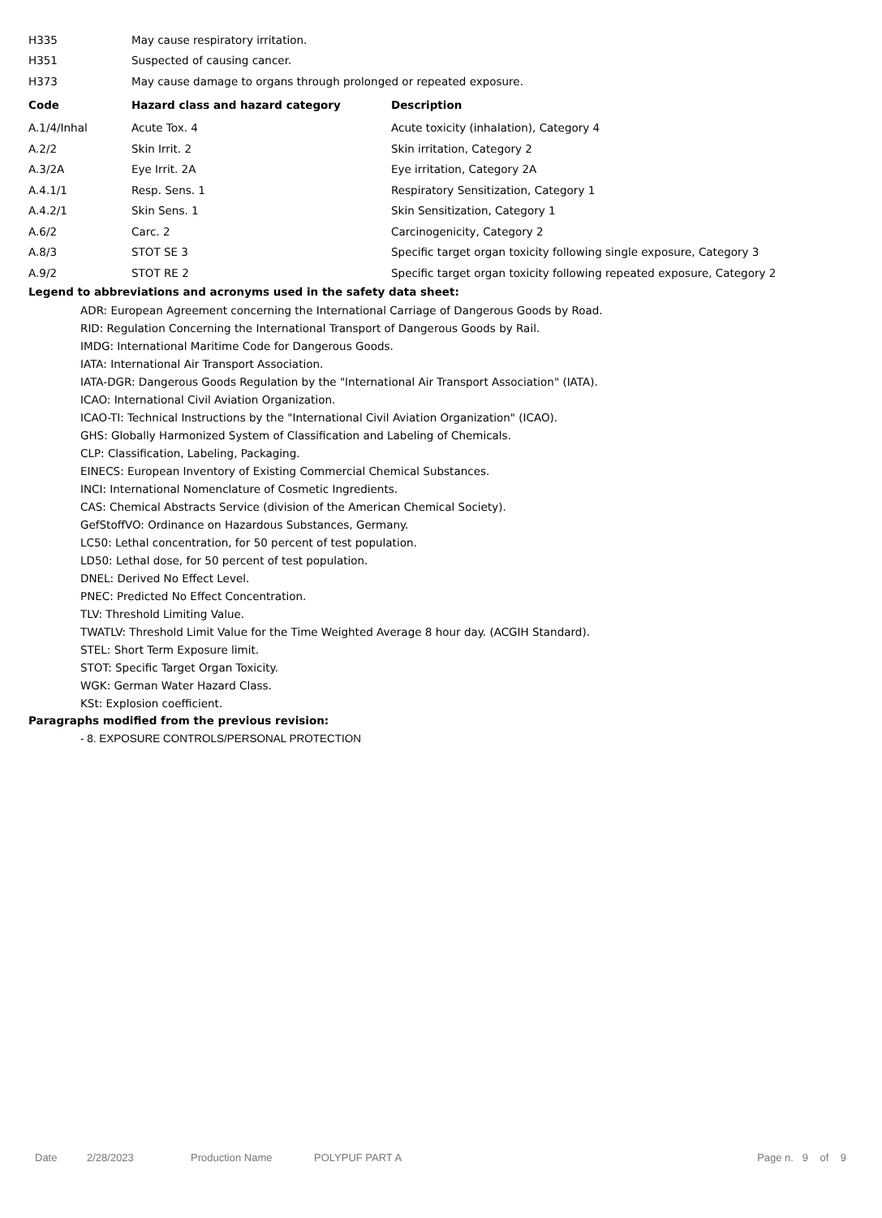| H335 | May cause respiratory irritation. | |
| H351 | Suspected of causing cancer. | |
| H373 | May cause damage to organs through prolonged or repeated exposure. | |
| Code | Hazard class and hazard category | Description |
| A.1/4/Inhal | Acute Tox. 4 | Acute toxicity (inhalation), Category 4 |
| A.2/2 | Skin Irrit. 2 | Skin irritation, Category 2 |
| A.3/2A | Eye Irrit. 2A | Eye irritation, Category 2A |
| A.4.1/1 | Resp. Sens. 1 | Respiratory Sensitization, Category 1 |
| A.4.2/1 | Skin Sens. 1 | Skin Sensitization, Category 1 |
| A.6/2 | Carc. 2 | Carcinogenicity, Category 2 |
| A.8/3 | STOT SE 3 | Specific target organ toxicity following single exposure, Category 3 |
| A.9/2 | STOT RE 2 | Specific target organ toxicity following repeated exposure, Category 2 |
Legend to abbreviations and acronyms used in the safety data sheet:
ADR: European Agreement concerning the International Carriage of Dangerous Goods by Road.
RID: Regulation Concerning the International Transport of Dangerous Goods by Rail.
IMDG: International Maritime Code for Dangerous Goods.
IATA: International Air Transport Association.
IATA-DGR: Dangerous Goods Regulation by the "International Air Transport Association" (IATA).
ICAO: International Civil Aviation Organization.
ICAO-TI: Technical Instructions by the "International Civil Aviation Organization" (ICAO).
GHS: Globally Harmonized System of Classification and Labeling of Chemicals.
CLP: Classification, Labeling, Packaging.
EINECS: European Inventory of Existing Commercial Chemical Substances.
INCI: International Nomenclature of Cosmetic Ingredients.
CAS: Chemical Abstracts Service (division of the American Chemical Society).
GefStoffVO: Ordinance on Hazardous Substances, Germany.
LC50: Lethal concentration, for 50 percent of test population.
LD50: Lethal dose, for 50 percent of test population.
DNEL: Derived No Effect Level.
PNEC: Predicted No Effect Concentration.
TLV: Threshold Limiting Value.
TWATLV: Threshold Limit Value for the Time Weighted Average 8 hour day. (ACGIH Standard).
STEL: Short Term Exposure limit.
STOT: Specific Target Organ Toxicity.
WGK: German Water Hazard Class.
KSt: Explosion coefficient.
Paragraphs modified from the previous revision:
- 8. EXPOSURE CONTROLS/PERSONAL PROTECTION
Date 2/28/2023 Production Name POLYPUF PART A Page n. 9 of 9